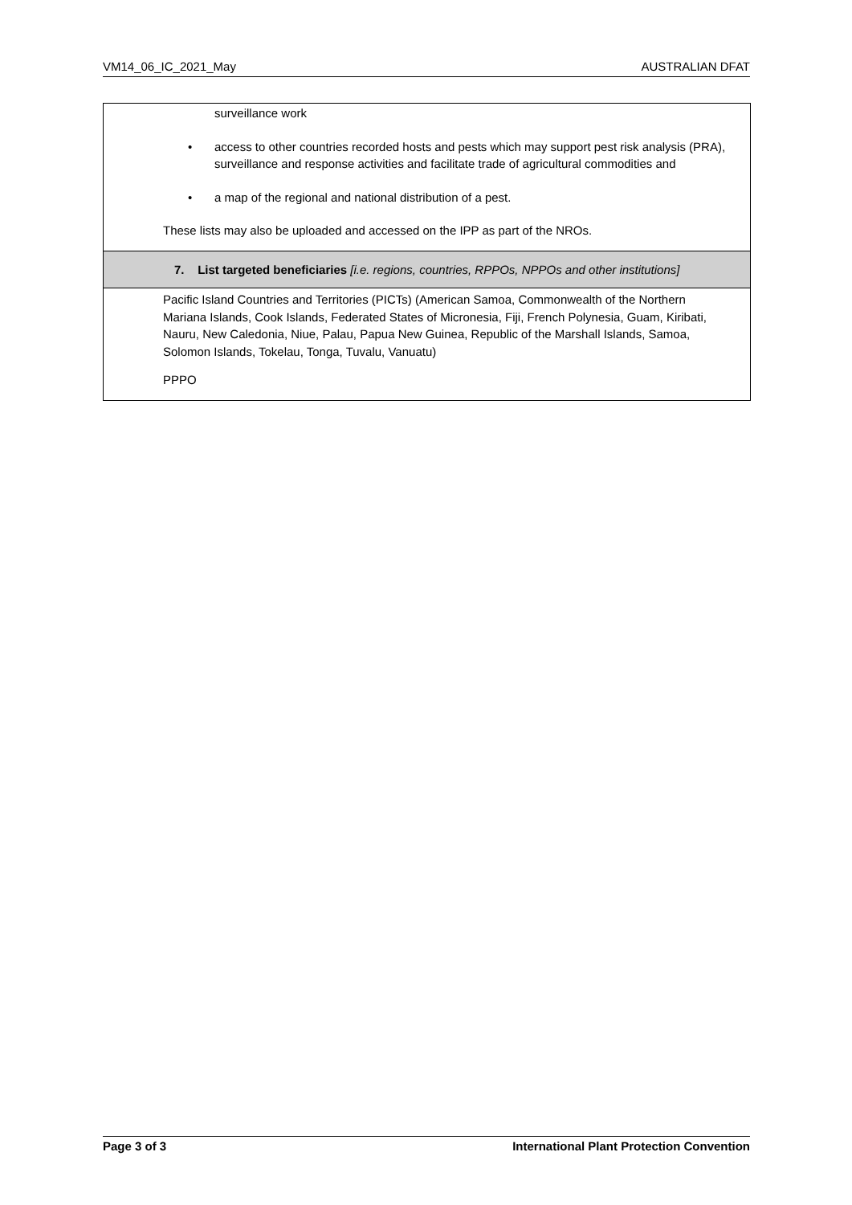VM14_06_IC_2021_May AUSTRALIAN DFAT
| surveillance work • access to other countries recorded hosts and pests which may support pest risk analysis (PRA), surveillance and response activities and facilitate trade of agricultural commodities and • a map of the regional and national distribution of a pest. These lists may also be uploaded and accessed on the IPP as part of the NROs. |
| 7. List targeted beneficiaries [i.e. regions, countries, RPPOs, NPPOs and other institutions] |
| Pacific Island Countries and Territories (PICTs) (American Samoa, Commonwealth of the Northern Mariana Islands, Cook Islands, Federated States of Micronesia, Fiji, French Polynesia, Guam, Kiribati, Nauru, New Caledonia, Niue, Palau, Papua New Guinea, Republic of the Marshall Islands, Samoa, Solomon Islands, Tokelau, Tonga, Tuvalu, Vanuatu) PPPO |
Page 3 of 3 International Plant Protection Convention